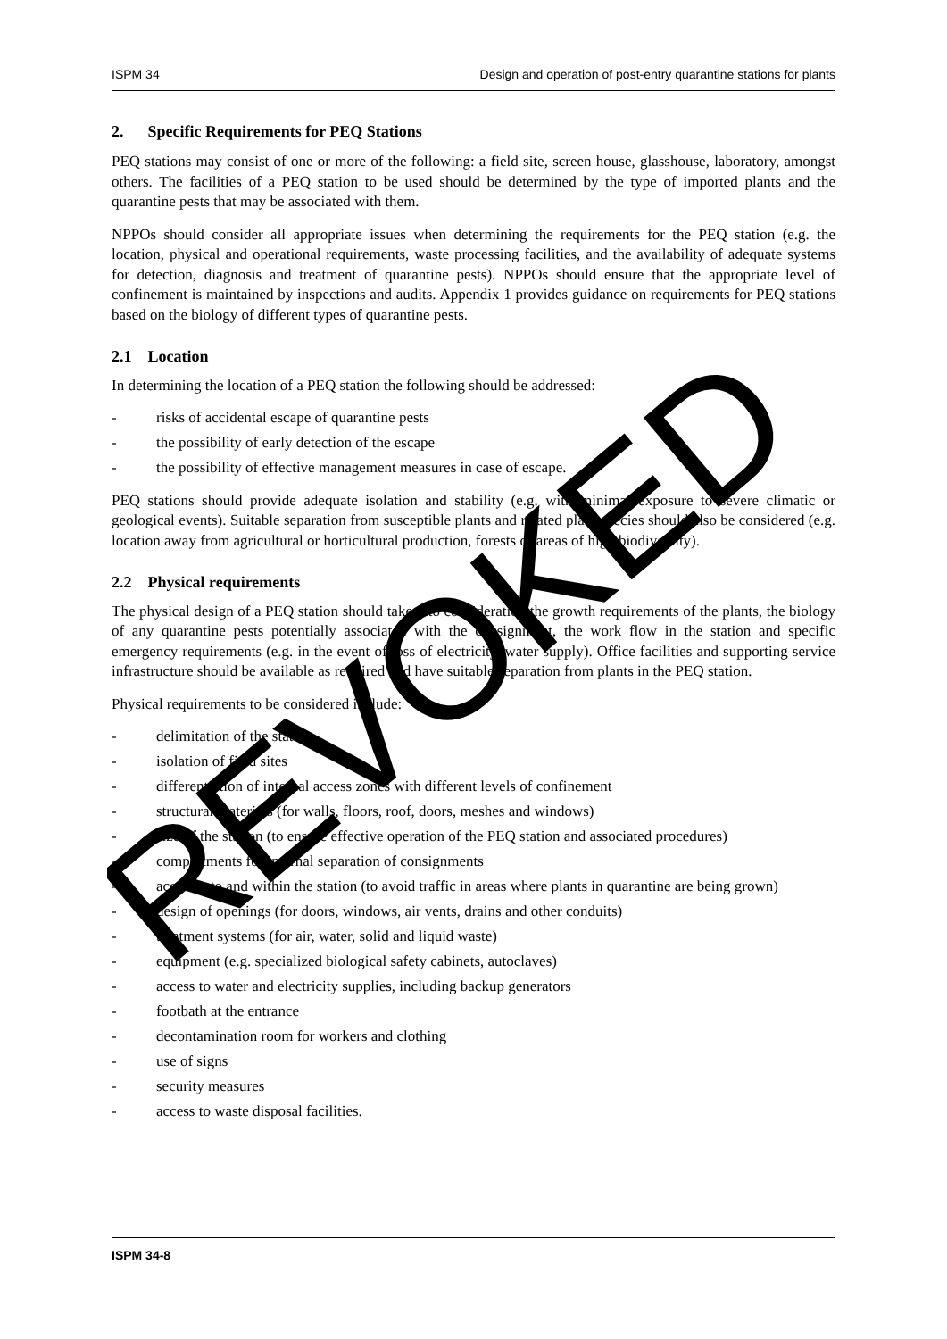ISPM 34 Design and operation of post-entry quarantine stations for plants
2. Specific Requirements for PEQ Stations
PEQ stations may consist of one or more of the following: a field site, screen house, glasshouse, laboratory, amongst others. The facilities of a PEQ station to be used should be determined by the type of imported plants and the quarantine pests that may be associated with them.
NPPOs should consider all appropriate issues when determining the requirements for the PEQ station (e.g. the location, physical and operational requirements, waste processing facilities, and the availability of adequate systems for detection, diagnosis and treatment of quarantine pests). NPPOs should ensure that the appropriate level of confinement is maintained by inspections and audits. Appendix 1 provides guidance on requirements for PEQ stations based on the biology of different types of quarantine pests.
2.1 Location
In determining the location of a PEQ station the following should be addressed:
- risks of accidental escape of quarantine pests
- the possibility of early detection of the escape
- the possibility of effective management measures in case of escape.
PEQ stations should provide adequate isolation and stability (e.g. with minimal exposure to severe climatic or geological events). Suitable separation from susceptible plants and related plant species should also be considered (e.g. location away from agricultural or horticultural production, forests or areas of high biodiversity).
2.2 Physical requirements
The physical design of a PEQ station should take into consideration the growth requirements of the plants, the biology of any quarantine pests potentially associated with the consignment, the work flow in the station and specific emergency requirements (e.g. in the event of loss of electricity, water supply). Office facilities and supporting service infrastructure should be available as required and have suitable separation from plants in the PEQ station.
Physical requirements to be considered include:
- delimitation of the station
- isolation of field sites
- differentiation of internal access zones with different levels of confinement
- structural materials (for walls, floors, roof, doors, meshes and windows)
- size of the station (to ensure effective operation of the PEQ station and associated procedures)
- compartments for internal separation of consignments
- access into and within the station (to avoid traffic in areas where plants in quarantine are being grown)
- design of openings (for doors, windows, air vents, drains and other conduits)
- treatment systems (for air, water, solid and liquid waste)
- equipment (e.g. specialized biological safety cabinets, autoclaves)
- access to water and electricity supplies, including backup generators
- footbath at the entrance
- decontamination room for workers and clothing
- use of signs
- security measures
- access to waste disposal facilities.
ISPM 34-8
REVOKED